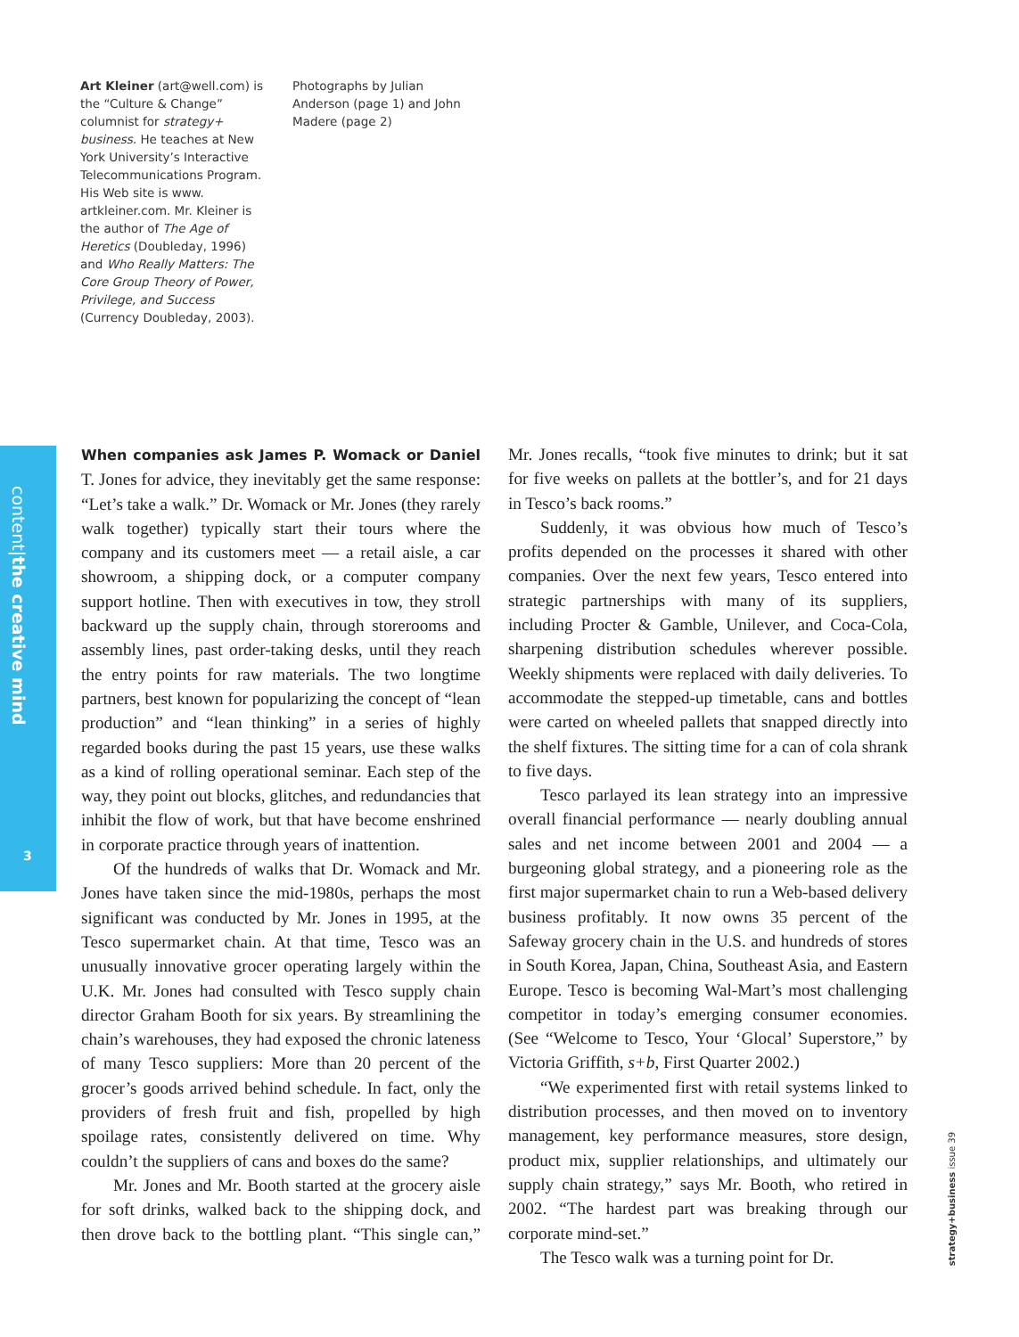Art Kleiner (art@well.com) is the “Culture & Change” columnist for strategy+ business. He teaches at New York University’s Interactive Telecommunications Program. His Web site is www. artkleiner.com. Mr. Kleiner is the author of The Age of Heretics (Doubleday, 1996) and Who Really Matters: The Core Group Theory of Power, Privilege, and Success (Currency Doubleday, 2003).
Photographs by Julian Anderson (page 1) and John Madere (page 2)
content|the creative mind
3
When companies ask James P. Womack or Daniel T. Jones for advice, they inevitably get the same response: “Let’s take a walk.” Dr. Womack or Mr. Jones (they rarely walk together) typically start their tours where the company and its customers meet — a retail aisle, a car showroom, a shipping dock, or a computer company support hotline. Then with executives in tow, they stroll backward up the supply chain, through storerooms and assembly lines, past order-taking desks, until they reach the entry points for raw materials. The two longtime partners, best known for popularizing the concept of “lean production” and “lean thinking” in a series of highly regarded books during the past 15 years, use these walks as a kind of rolling operational seminar. Each step of the way, they point out blocks, glitches, and redundancies that inhibit the flow of work, but that have become enshrined in corporate practice through years of inattention.
Of the hundreds of walks that Dr. Womack and Mr. Jones have taken since the mid-1980s, perhaps the most significant was conducted by Mr. Jones in 1995, at the Tesco supermarket chain. At that time, Tesco was an unusually innovative grocer operating largely within the U.K. Mr. Jones had consulted with Tesco supply chain director Graham Booth for six years. By streamlining the chain’s warehouses, they had exposed the chronic lateness of many Tesco suppliers: More than 20 percent of the grocer’s goods arrived behind schedule. In fact, only the providers of fresh fruit and fish, propelled by high spoilage rates, consistently delivered on time. Why couldn’t the suppliers of cans and boxes do the same?
Mr. Jones and Mr. Booth started at the grocery aisle for soft drinks, walked back to the shipping dock, and then drove back to the bottling plant. “This single can,” Mr. Jones recalls, “took five minutes to drink; but it sat for five weeks on pallets at the bottler’s, and for 21 days in Tesco’s back rooms.”
Suddenly, it was obvious how much of Tesco’s profits depended on the processes it shared with other companies. Over the next few years, Tesco entered into strategic partnerships with many of its suppliers, including Procter & Gamble, Unilever, and Coca-Cola, sharpening distribution schedules wherever possible. Weekly shipments were replaced with daily deliveries. To accommodate the stepped-up timetable, cans and bottles were carted on wheeled pallets that snapped directly into the shelf fixtures. The sitting time for a can of cola shrank to five days.
Tesco parlayed its lean strategy into an impressive overall financial performance — nearly doubling annual sales and net income between 2001 and 2004 — a burgeoning global strategy, and a pioneering role as the first major supermarket chain to run a Web-based delivery business profitably. It now owns 35 percent of the Safeway grocery chain in the U.S. and hundreds of stores in South Korea, Japan, China, Southeast Asia, and Eastern Europe. Tesco is becoming Wal-Mart’s most challenging competitor in today’s emerging consumer economies. (See “Welcome to Tesco, Your ‘Glocal’ Superstore,” by Victoria Griffith, s+b, First Quarter 2002.)
“We experimented first with retail systems linked to distribution processes, and then moved on to inventory management, key performance measures, store design, product mix, supplier relationships, and ultimately our supply chain strategy,” says Mr. Booth, who retired in 2002. “The hardest part was breaking through our corporate mind-set.”
The Tesco walk was a turning point for Dr.
strategy+business issue 39